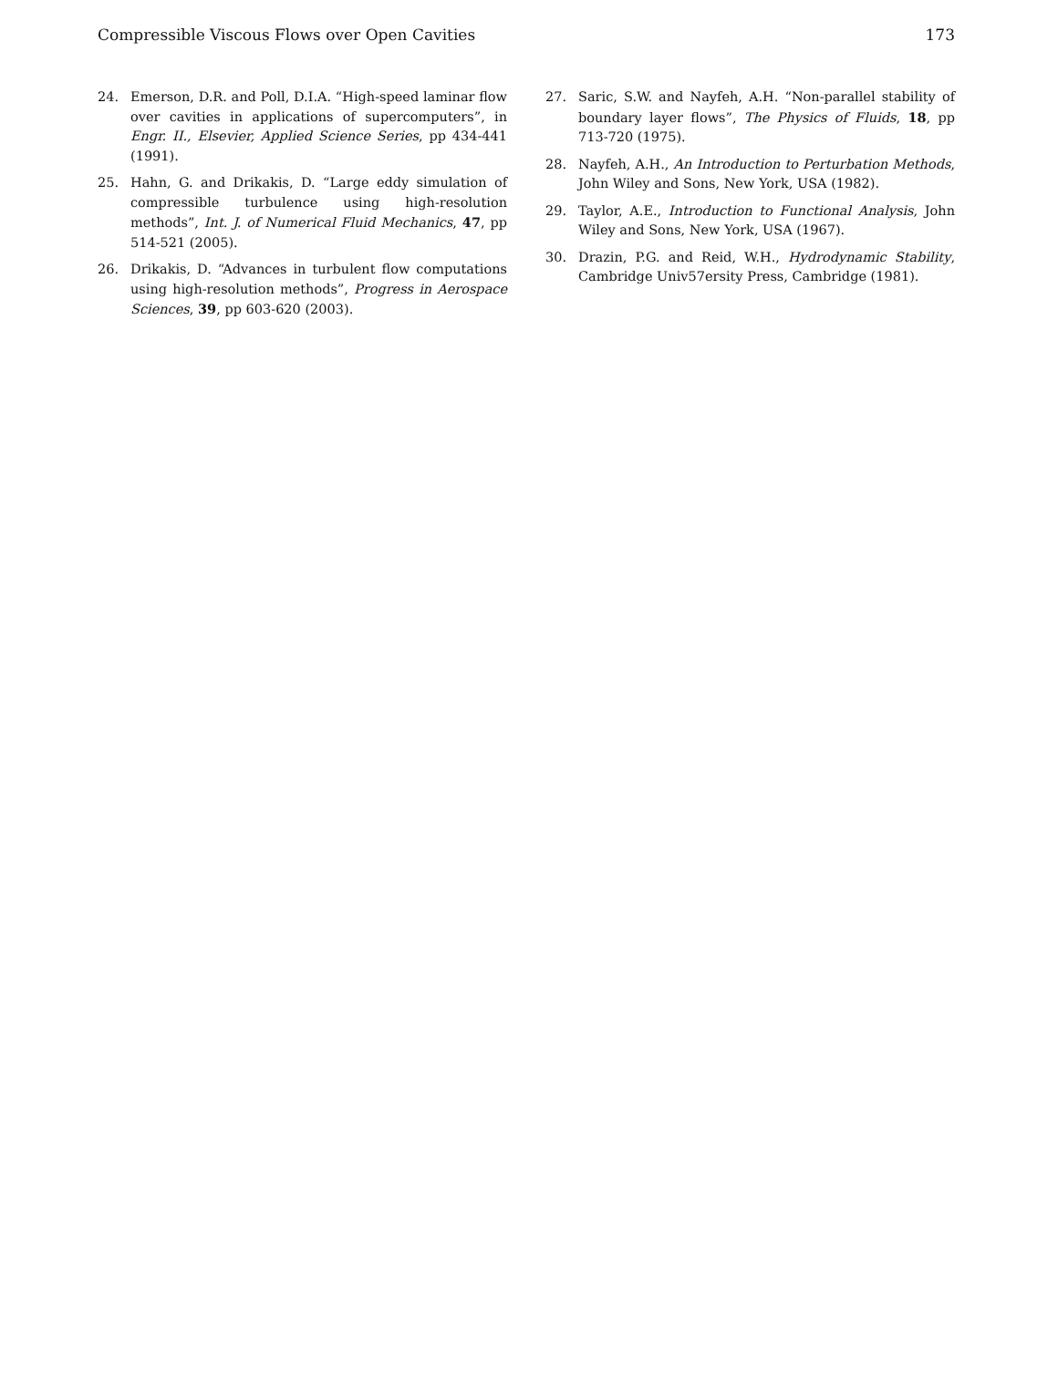Compressible Viscous Flows over Open Cavities 173
24. Emerson, D.R. and Poll, D.I.A. “High-speed laminar flow over cavities in applications of supercomputers”, in Engr. II., Elsevier, Applied Science Series, pp 434-441 (1991).
25. Hahn, G. and Drikakis, D. “Large eddy simulation of compressible turbulence using high-resolution methods”, Int. J. of Numerical Fluid Mechanics, 47, pp 514-521 (2005).
26. Drikakis, D. “Advances in turbulent flow computations using high-resolution methods”, Progress in Aerospace Sciences, 39, pp 603-620 (2003).
27. Saric, S.W. and Nayfeh, A.H. “Non-parallel stability of boundary layer flows”, The Physics of Fluids, 18, pp 713-720 (1975).
28. Nayfeh, A.H., An Introduction to Perturbation Methods, John Wiley and Sons, New York, USA (1982).
29. Taylor, A.E., Introduction to Functional Analysis, John Wiley and Sons, New York, USA (1967).
30. Drazin, P.G. and Reid, W.H., Hydrodynamic Stability, Cambridge Univ57ersity Press, Cambridge (1981).